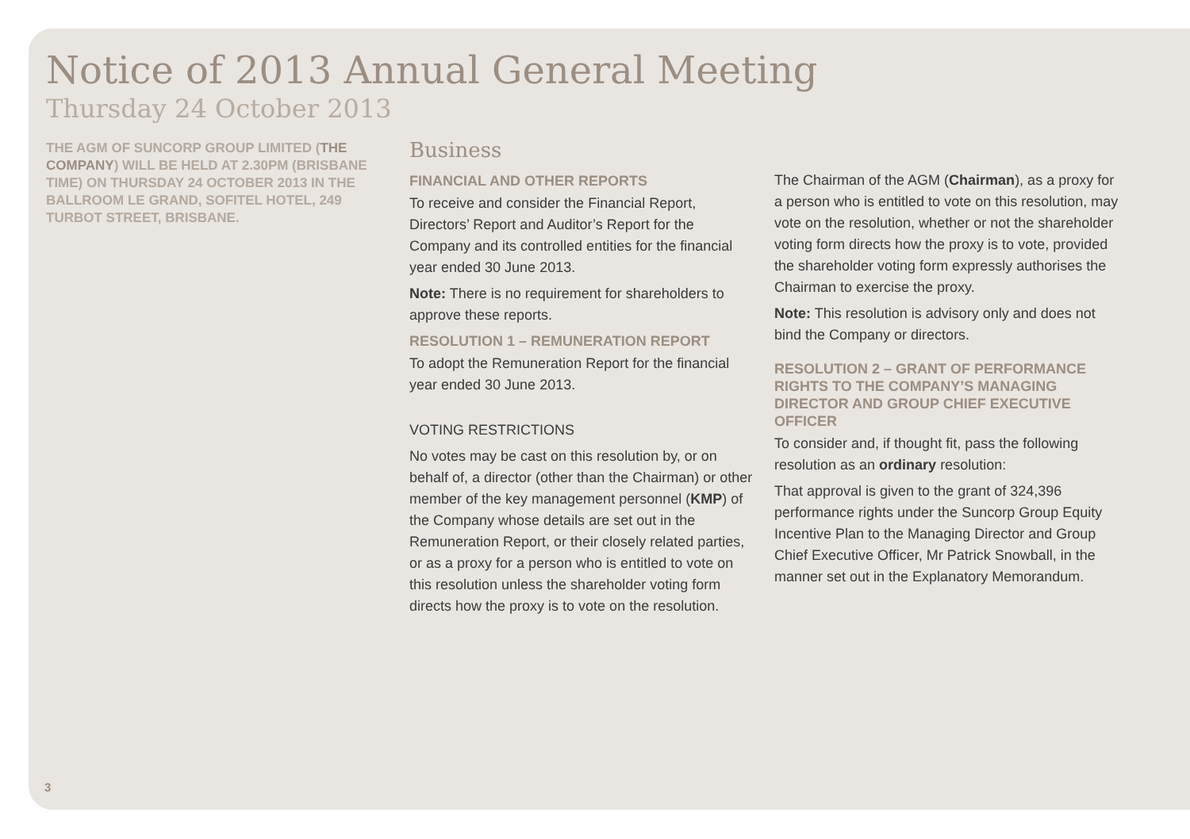Notice of 2013 Annual General Meeting
Thursday 24 October 2013
THE AGM OF SUNCORP GROUP LIMITED (THE COMPANY) WILL BE HELD AT 2.30PM (BRISBANE TIME) ON THURSDAY 24 OCTOBER 2013 IN THE BALLROOM LE GRAND, SOFITEL HOTEL, 249 TURBOT STREET, BRISBANE.
Business
FINANCIAL AND OTHER REPORTS
To receive and consider the Financial Report, Directors’ Report and Auditor’s Report for the Company and its controlled entities for the financial year ended 30 June 2013.
Note: There is no requirement for shareholders to approve these reports.
RESOLUTION 1 – REMUNERATION REPORT
To adopt the Remuneration Report for the financial year ended 30 June 2013.
VOTING RESTRICTIONS
No votes may be cast on this resolution by, or on behalf of, a director (other than the Chairman) or other member of the key management personnel (KMP) of the Company whose details are set out in the Remuneration Report, or their closely related parties, or as a proxy for a person who is entitled to vote on this resolution unless the shareholder voting form directs how the proxy is to vote on the resolution.
The Chairman of the AGM (Chairman), as a proxy for a person who is entitled to vote on this resolution, may vote on the resolution, whether or not the shareholder voting form directs how the proxy is to vote, provided the shareholder voting form expressly authorises the Chairman to exercise the proxy.
Note: This resolution is advisory only and does not bind the Company or directors.
RESOLUTION 2 – GRANT OF PERFORMANCE RIGHTS TO THE COMPANY’S MANAGING DIRECTOR AND GROUP CHIEF EXECUTIVE OFFICER
To consider and, if thought fit, pass the following resolution as an ordinary resolution:
That approval is given to the grant of 324,396 performance rights under the Suncorp Group Equity Incentive Plan to the Managing Director and Group Chief Executive Officer, Mr Patrick Snowball, in the manner set out in the Explanatory Memorandum.
3